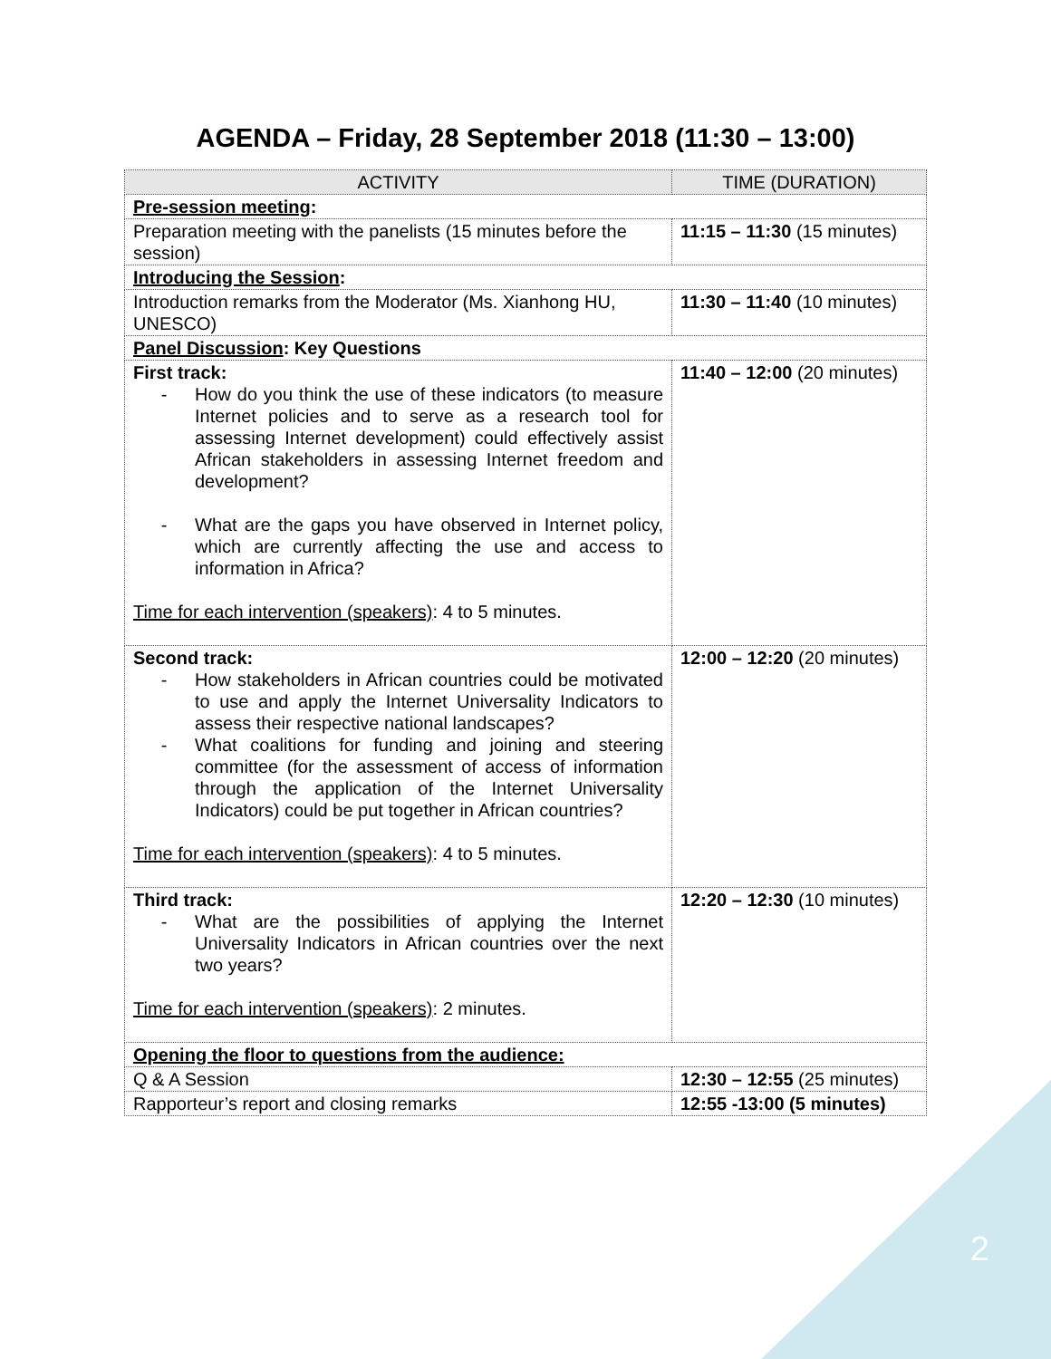AGENDA – Friday, 28 September 2018 (11:30 – 13:00)
| ACTIVITY | TIME (DURATION) |
| --- | --- |
| Pre-session meeting : | |
| Preparation meeting with the panelists (15 minutes before the session) | 11:15 – 11:30 (15 minutes) |
| Introducing the Session : | |
| Introduction remarks from the Moderator (Ms. Xianhong HU, UNESCO) | 11:30 – 11:40 (10 minutes) |
| Panel Discussion : Key Questions | |
| First track: - How do you think the use of these indicators (to measure Internet policies and to serve as a research tool for assessing Internet development) could effectively assist African stakeholders in assessing Internet freedom and development? - What are the gaps you have observed in Internet policy, which are currently affecting the use and access to information in Africa? Time for each intervention (speakers) : 4 to 5 minutes. | 11:40 – 12:00 (20 minutes) |
| Second track: - How stakeholders in African countries could be motivated to use and apply the Internet Universality Indicators to assess their respective national landscapes? - What coalitions for funding and joining and steering committee (for the assessment of access of information through the application of the Internet Universality Indicators) could be put together in African countries? Time for each intervention (speakers) : 4 to 5 minutes. | 12:00 – 12:20 (20 minutes) |
| Third track: - What are the possibilities of applying the Internet Universality Indicators in African countries over the next two years? Time for each intervention (speakers) : 2 minutes. | 12:20 – 12:30 (10 minutes) |
| Opening the floor to questions from the audience: | |
| Q & A Session | 12:30 – 12:55 (25 minutes) |
| Rapporteur’s report and closing remarks | 12:55 -13:00 (5 minutes) |
2